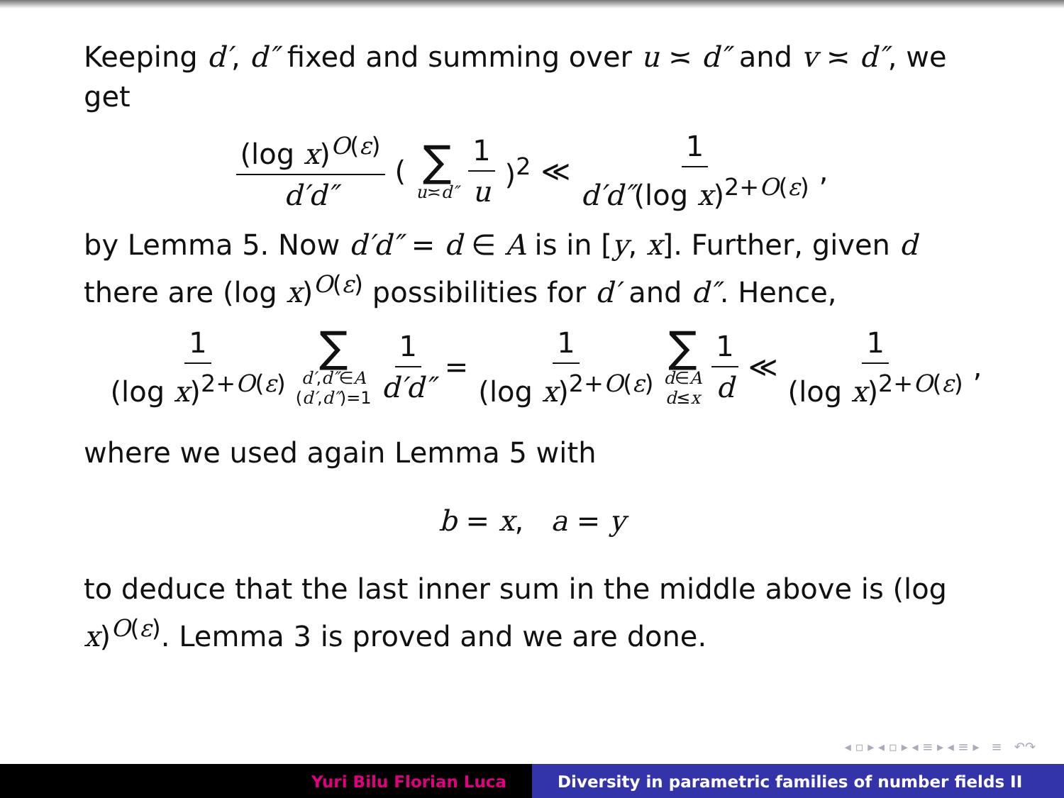Keeping d′, d″ fixed and summing over u ≍ d″ and v ≍ d″, we get
(log x)<sup>O(ε)</sup> d′d″ (∑ u≍d″ 1 u)<sup>2</sup> ≪ 1 d′d″(log x)<sup>2+O(ε)</sup>,
by Lemma 5. Now d′d″ = d ∈ A is in [y, x]. Further, given d there are (log x)<sup>O(ε)</sup> possibilities for d′ and d″. Hence,
1 (log x)<sup>2+O(ε)</sup> ∑ d′,d″∈A (d′,d″)=1 1 d′d″ = 1 (log x)<sup>2+O(ε)</sup> ∑ d∈A d≤x 1 d ≪ 1 (log x)<sup>2+O(ε)</sup>,
where we used again Lemma 5 with
b = x, a = y
to deduce that the last inner sum in the middle above is (log x)<sup>O(ε)</sup>. Lemma 3 is proved and we are done.
◂ ▫ ▸ ◂ ▫ ▸ ◂ ≡ ▸ ◂ ≡ ▸ ≡ ↶↷
Yuri Bilu Florian Luca Diversity in parametric families of number fields II